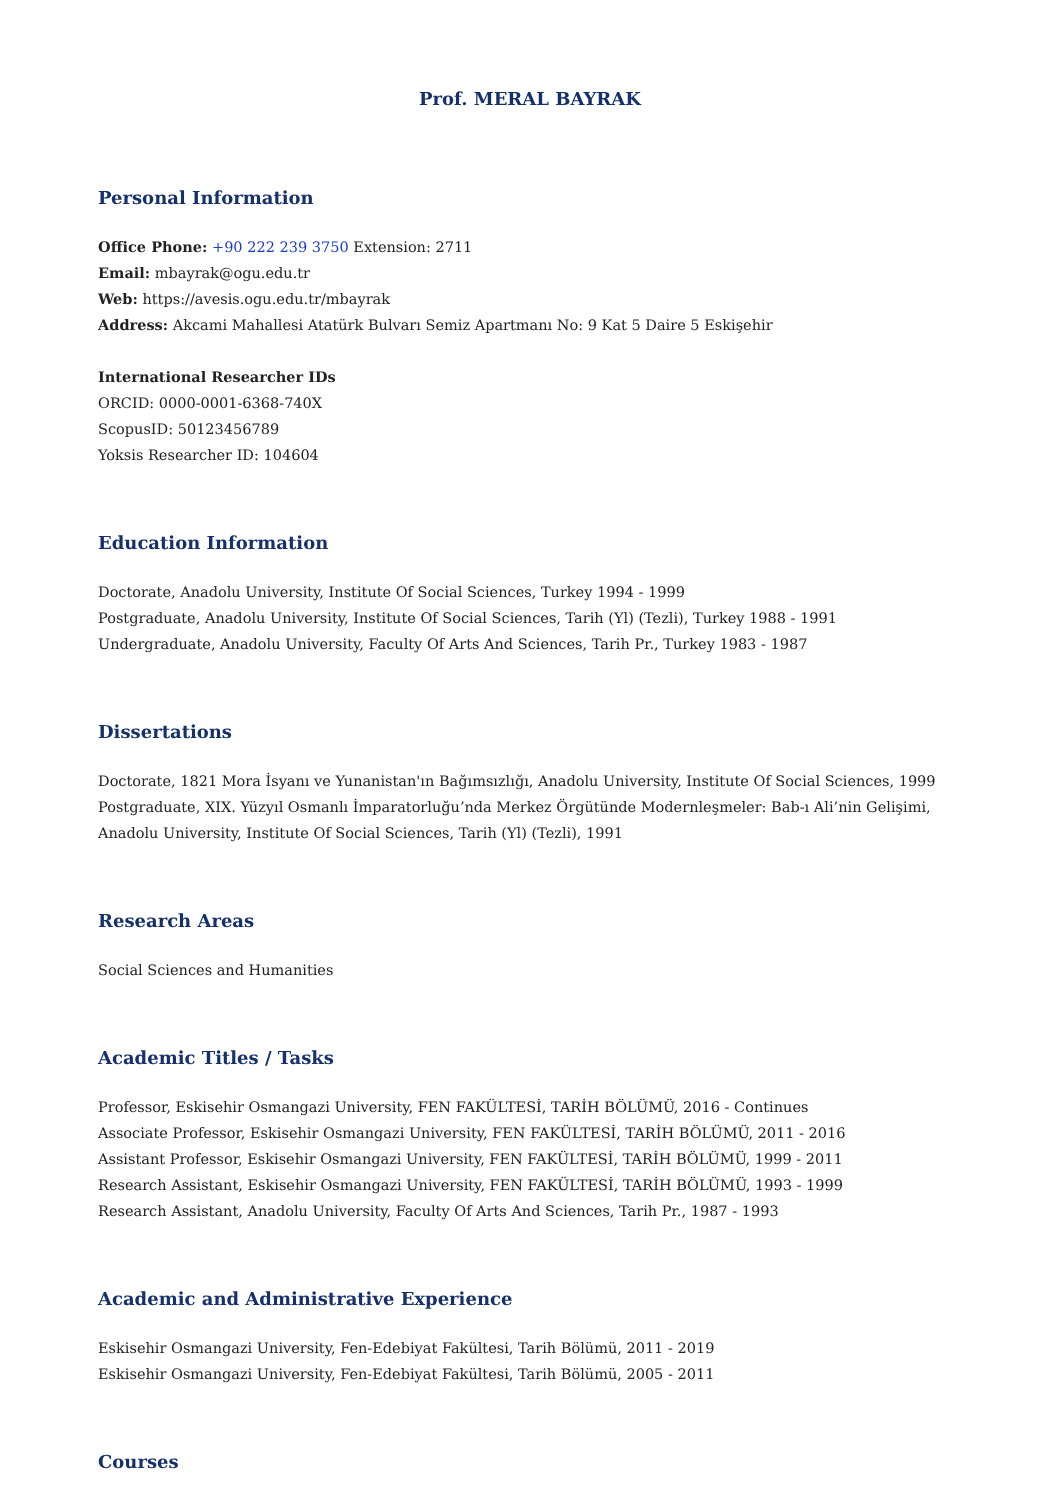Prof. MERAL BAYRAK
Personal Information
Office Phone: +90 222 239 3750 Extension: 2711
Email: mbayrak@ogu.edu.tr
Web: https://avesis.ogu.edu.tr/mbayrak
Address: Akcami Mahallesi Atatürk Bulvarı Semiz Apartmanı No: 9 Kat 5 Daire 5 Eskişehir
International Researcher IDs
ORCID: 0000-0001-6368-740X
ScopusID: 50123456789
Yoksis Researcher ID: 104604
Education Information
Doctorate, Anadolu University, Institute Of Social Sciences, Turkey 1994 - 1999
Postgraduate, Anadolu University, Institute Of Social Sciences, Tarih (Yl) (Tezli), Turkey 1988 - 1991
Undergraduate, Anadolu University, Faculty Of Arts And Sciences, Tarih Pr., Turkey 1983 - 1987
Dissertations
Doctorate, 1821 Mora İsyanı ve Yunanistan'ın Bağımsızlığı, Anadolu University, Institute Of Social Sciences, 1999
Postgraduate, XIX. Yüzyıl Osmanlı İmparatorluğu’nda Merkez Örgütünde Modernleşmeler: Bab-ı Ali’nin Gelişimi, Anadolu University, Institute Of Social Sciences, Tarih (Yl) (Tezli), 1991
Research Areas
Social Sciences and Humanities
Academic Titles / Tasks
Professor, Eskisehir Osmangazi University, FEN FAKÜLTESİ, TARİH BÖLÜMÜ, 2016 - Continues
Associate Professor, Eskisehir Osmangazi University, FEN FAKÜLTESİ, TARİH BÖLÜMÜ, 2011 - 2016
Assistant Professor, Eskisehir Osmangazi University, FEN FAKÜLTESİ, TARİH BÖLÜMÜ, 1999 - 2011
Research Assistant, Eskisehir Osmangazi University, FEN FAKÜLTESİ, TARİH BÖLÜMÜ, 1993 - 1999
Research Assistant, Anadolu University, Faculty Of Arts And Sciences, Tarih Pr., 1987 - 1993
Academic and Administrative Experience
Eskisehir Osmangazi University, Fen-Edebiyat Fakültesi, Tarih Bölümü, 2011 - 2019
Eskisehir Osmangazi University, Fen-Edebiyat Fakültesi, Tarih Bölümü, 2005 - 2011
Courses